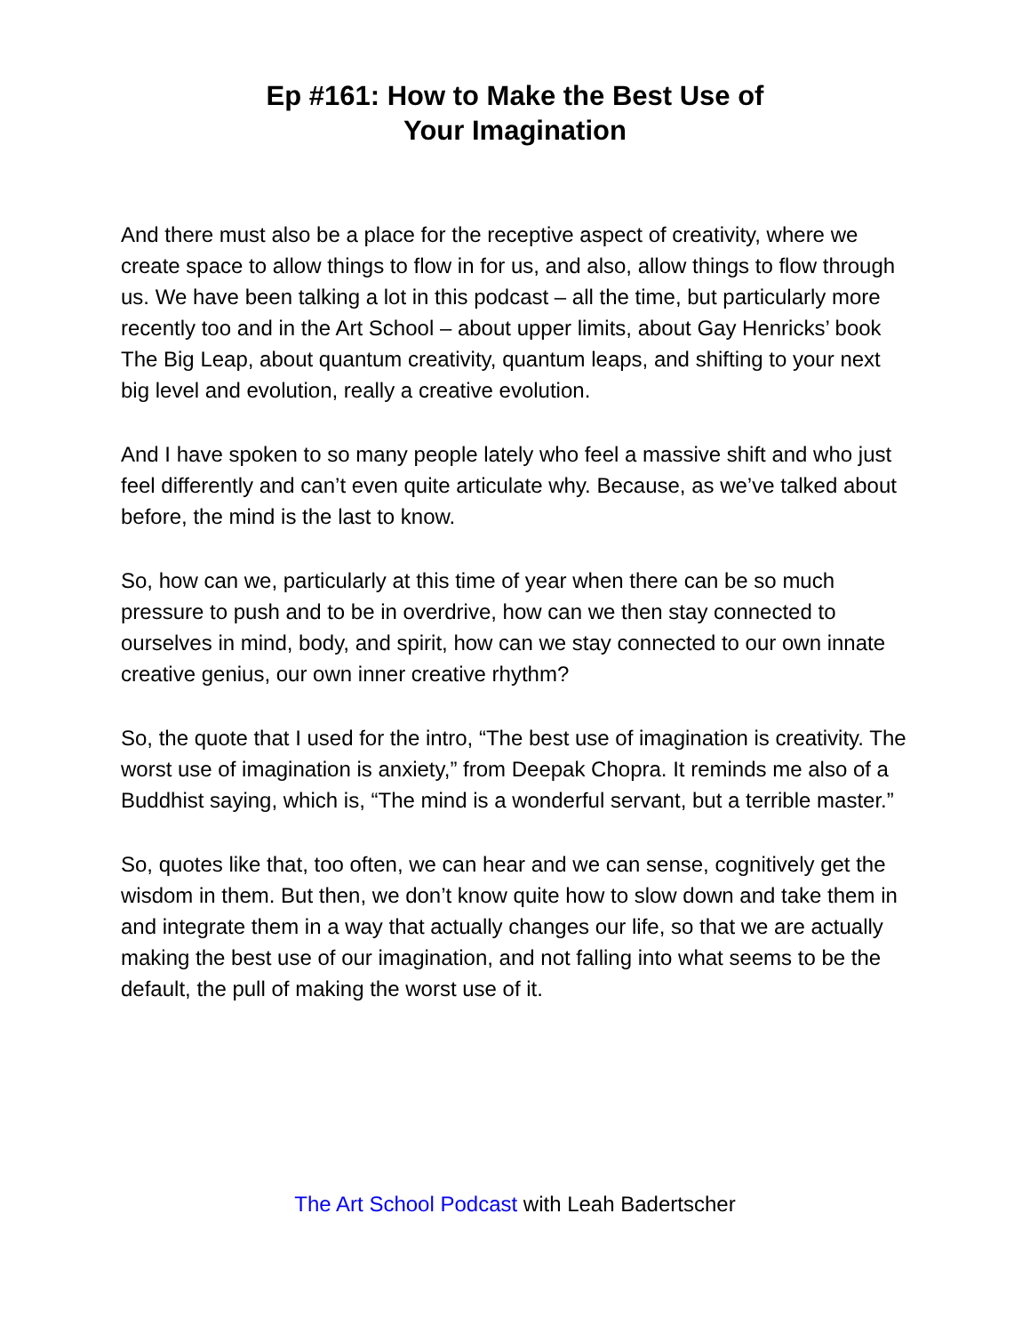Ep #161: How to Make the Best Use of
Your Imagination
And there must also be a place for the receptive aspect of creativity, where we create space to allow things to flow in for us, and also, allow things to flow through us. We have been talking a lot in this podcast – all the time, but particularly more recently too and in the Art School – about upper limits, about Gay Henricks’ book The Big Leap, about quantum creativity, quantum leaps, and shifting to your next big level and evolution, really a creative evolution.
And I have spoken to so many people lately who feel a massive shift and who just feel differently and can’t even quite articulate why. Because, as we’ve talked about before, the mind is the last to know.
So, how can we, particularly at this time of year when there can be so much pressure to push and to be in overdrive, how can we then stay connected to ourselves in mind, body, and spirit, how can we stay connected to our own innate creative genius, our own inner creative rhythm?
So, the quote that I used for the intro, “The best use of imagination is creativity. The worst use of imagination is anxiety,” from Deepak Chopra. It reminds me also of a Buddhist saying, which is, “The mind is a wonderful servant, but a terrible master.”
So, quotes like that, too often, we can hear and we can sense, cognitively get the wisdom in them. But then, we don’t know quite how to slow down and take them in and integrate them in a way that actually changes our life, so that we are actually making the best use of our imagination, and not falling into what seems to be the default, the pull of making the worst use of it.
The Art School Podcast with Leah Badertscher